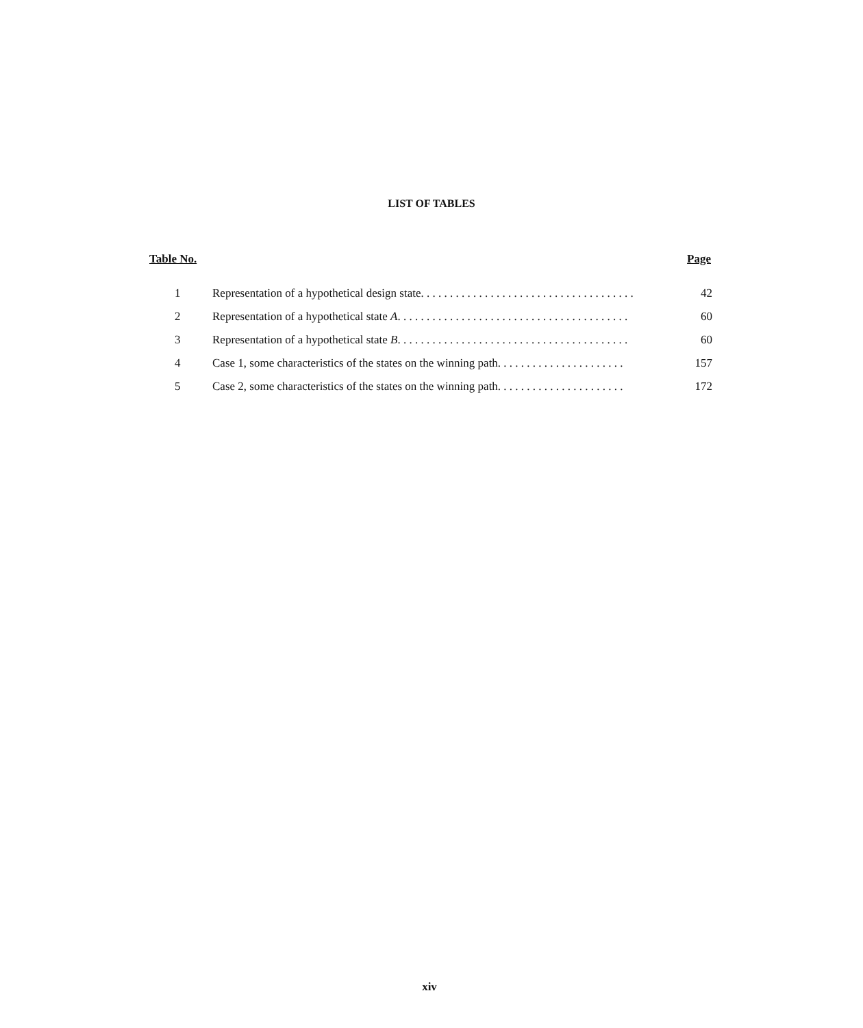LIST OF TABLES
Table No. Page
| 1 | Representation of a hypothetical design state. . . . . . . . . . . . . . . . . . . . . . . . . . . . . . . . . . . . . | 42 |
| 2 | Representation of a hypothetical state A . . . . . . . . . . . . . . . . . . . . . . . . . . . . . . . . . . . . . . . . | 60 |
| 3 | Representation of a hypothetical state B . . . . . . . . . . . . . . . . . . . . . . . . . . . . . . . . . . . . . . . . | 60 |
| 4 | Case 1, some characteristics of the states on the winning path. . . . . . . . . . . . . . . . . . . . . . | 157 |
| 5 | Case 2, some characteristics of the states on the winning path. . . . . . . . . . . . . . . . . . . . . . | 172 |
xiv